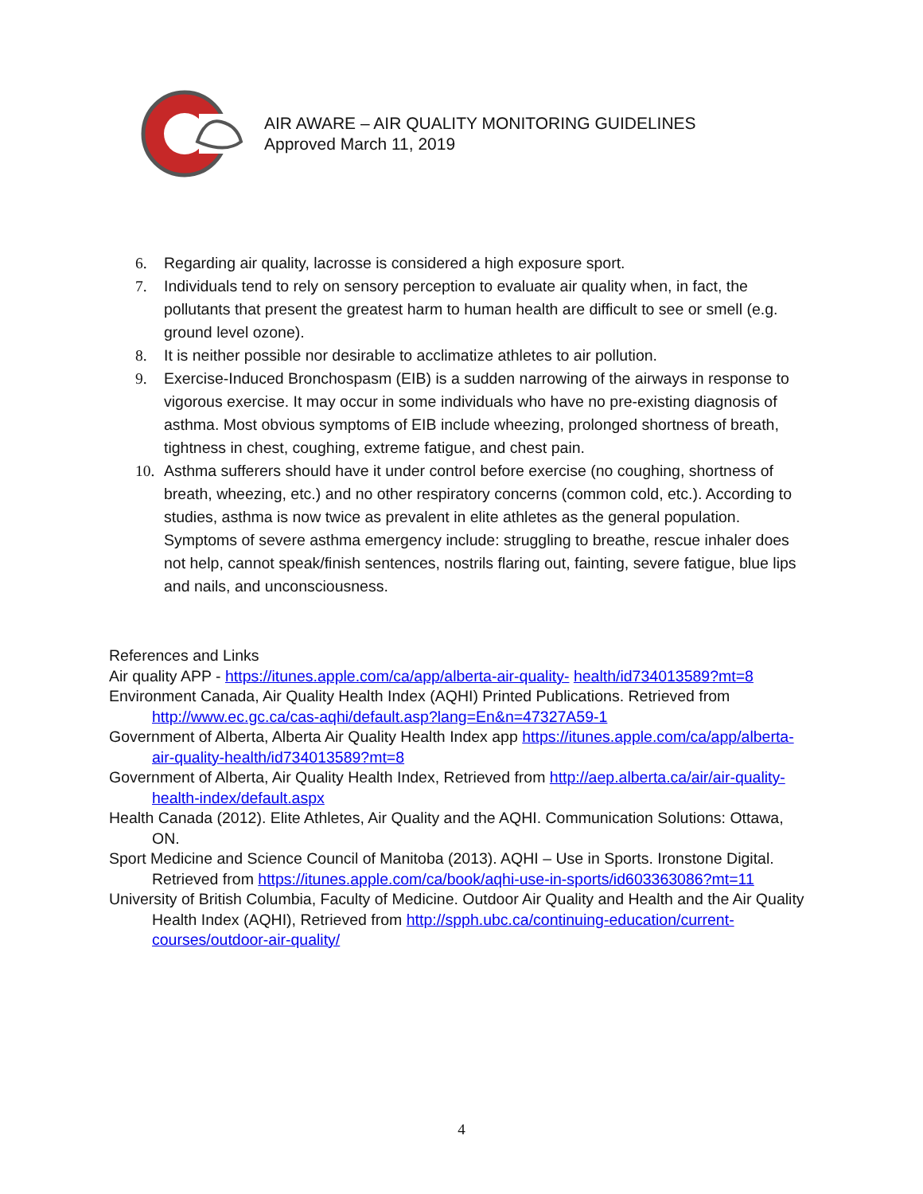AIR AWARE – AIR QUALITY MONITORING GUIDELINES
Approved March 11, 2019
6. Regarding air quality, lacrosse is considered a high exposure sport.
7. Individuals tend to rely on sensory perception to evaluate air quality when, in fact, the pollutants that present the greatest harm to human health are difficult to see or smell (e.g. ground level ozone).
8. It is neither possible nor desirable to acclimatize athletes to air pollution.
9. Exercise-Induced Bronchospasm (EIB) is a sudden narrowing of the airways in response to vigorous exercise. It may occur in some individuals who have no pre-existing diagnosis of asthma. Most obvious symptoms of EIB include wheezing, prolonged shortness of breath, tightness in chest, coughing, extreme fatigue, and chest pain.
10. Asthma sufferers should have it under control before exercise (no coughing, shortness of breath, wheezing, etc.) and no other respiratory concerns (common cold, etc.). According to studies, asthma is now twice as prevalent in elite athletes as the general population. Symptoms of severe asthma emergency include: struggling to breathe, rescue inhaler does not help, cannot speak/finish sentences, nostrils flaring out, fainting, severe fatigue, blue lips and nails, and unconsciousness.
References and Links
Air quality APP - https://itunes.apple.com/ca/app/alberta-air-quality- health/id734013589?mt=8
Environment Canada, Air Quality Health Index (AQHI) Printed Publications. Retrieved from http://www.ec.gc.ca/cas-aqhi/default.asp?lang=En&n=47327A59-1
Government of Alberta, Alberta Air Quality Health Index app https://itunes.apple.com/ca/app/alberta-air-quality-health/id734013589?mt=8
Government of Alberta, Air Quality Health Index, Retrieved from http://aep.alberta.ca/air/air-quality-health-index/default.aspx
Health Canada (2012). Elite Athletes, Air Quality and the AQHI. Communication Solutions: Ottawa, ON.
Sport Medicine and Science Council of Manitoba (2013). AQHI – Use in Sports. Ironstone Digital. Retrieved from https://itunes.apple.com/ca/book/aqhi-use-in-sports/id603363086?mt=11
University of British Columbia, Faculty of Medicine. Outdoor Air Quality and Health and the Air Quality Health Index (AQHI), Retrieved from http://spph.ubc.ca/continuing-education/current-courses/outdoor-air-quality/
4